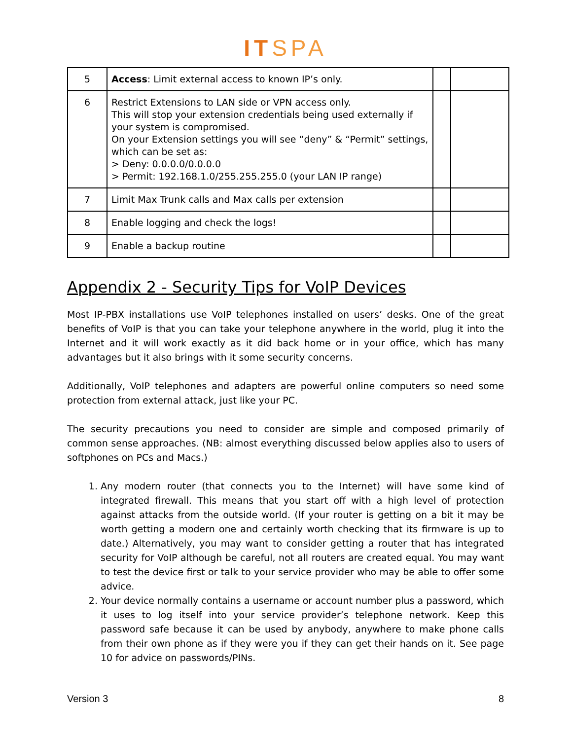ITSPA
| 5 | Access : Limit external access to known IP’s only. | | |
| 6 | Restrict Extensions to LAN side or VPN access only. This will stop your extension credentials being used externally if your system is compromised. On your Extension settings you will see “deny” & “Permit” settings, which can be set as: > Deny: 0.0.0.0/0.0.0.0 > Permit: 192.168.1.0/255.255.255.0 (your LAN IP range) | | |
| 7 | Limit Max Trunk calls and Max calls per extension | | |
| 8 | Enable logging and check the logs! | | |
| 9 | Enable a backup routine | | |
Appendix 2 - Security Tips for VoIP Devices
Most IP-PBX installations use VoIP telephones installed on users’ desks. One of the great benefits of VoIP is that you can take your telephone anywhere in the world, plug it into the Internet and it will work exactly as it did back home or in your office, which has many advantages but it also brings with it some security concerns.
Additionally, VoIP telephones and adapters are powerful online computers so need some protection from external attack, just like your PC.
The security precautions you need to consider are simple and composed primarily of common sense approaches. (NB: almost everything discussed below applies also to users of softphones on PCs and Macs.)
1. Any modern router (that connects you to the Internet) will have some kind of integrated firewall. This means that you start off with a high level of protection against attacks from the outside world. (If your router is getting on a bit it may be worth getting a modern one and certainly worth checking that its firmware is up to date.) Alternatively, you may want to consider getting a router that has integrated security for VoIP although be careful, not all routers are created equal. You may want to test the device first or talk to your service provider who may be able to offer some advice.
2. Your device normally contains a username or account number plus a password, which it uses to log itself into your service provider’s telephone network. Keep this password safe because it can be used by anybody, anywhere to make phone calls from their own phone as if they were you if they can get their hands on it. See page 10 for advice on passwords/PINs.
Version 3 8